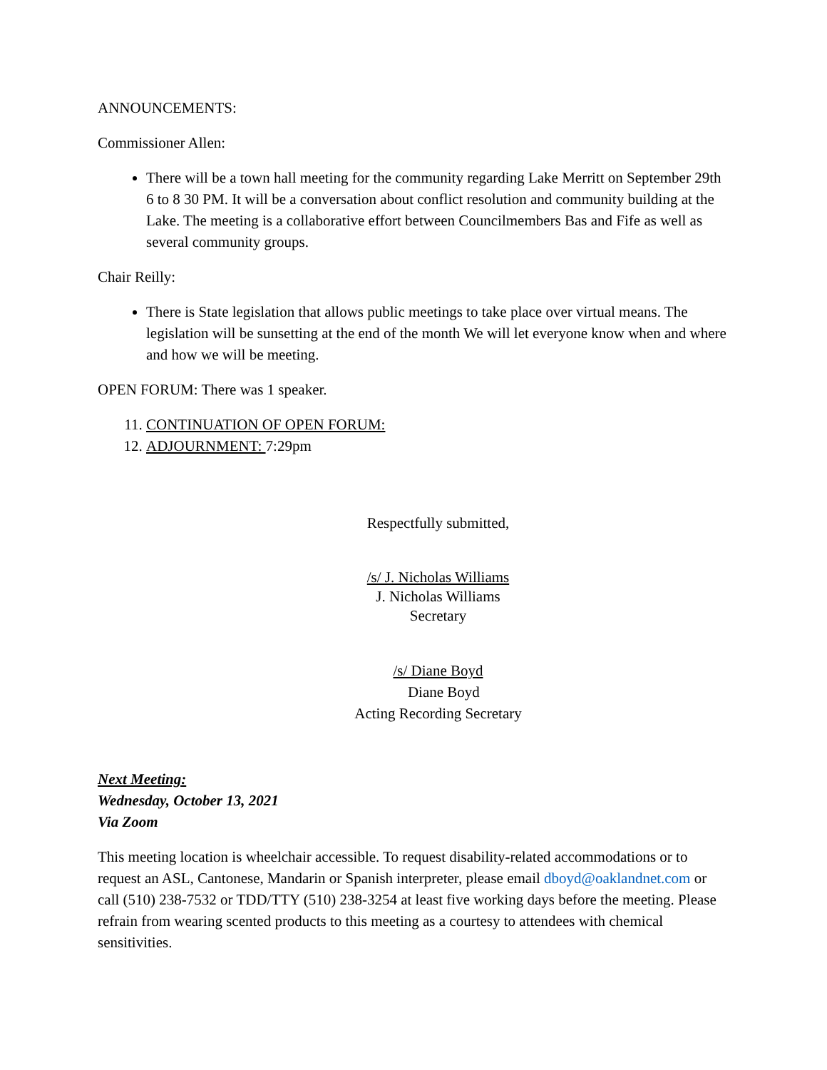ANNOUNCEMENTS:
Commissioner Allen:
There will be a town hall meeting for the community regarding Lake Merritt on September 29th 6 to 8 30 PM. It will be a conversation about conflict resolution and community building at the Lake. The meeting is a collaborative effort between Councilmembers Bas and Fife as well as several community groups.
Chair Reilly:
There is State legislation that allows public meetings to take place over virtual means. The legislation will be sunsetting at the end of the month We will let everyone know when and where and how we will be meeting.
OPEN FORUM: There was 1 speaker.
11. CONTINUATION OF OPEN FORUM:
12. ADJOURNMENT: 7:29pm
Respectfully submitted,
/s/ J. Nicholas Williams
J. Nicholas Williams
Secretary
/s/ Diane Boyd
Diane Boyd
Acting Recording Secretary
Next Meeting:
Wednesday, October 13, 2021
Via Zoom
This meeting location is wheelchair accessible. To request disability-related accommodations or to request an ASL, Cantonese, Mandarin or Spanish interpreter, please email dboyd@oaklandnet.com or call (510) 238-7532 or TDD/TTY (510) 238-3254 at least five working days before the meeting. Please refrain from wearing scented products to this meeting as a courtesy to attendees with chemical sensitivities.